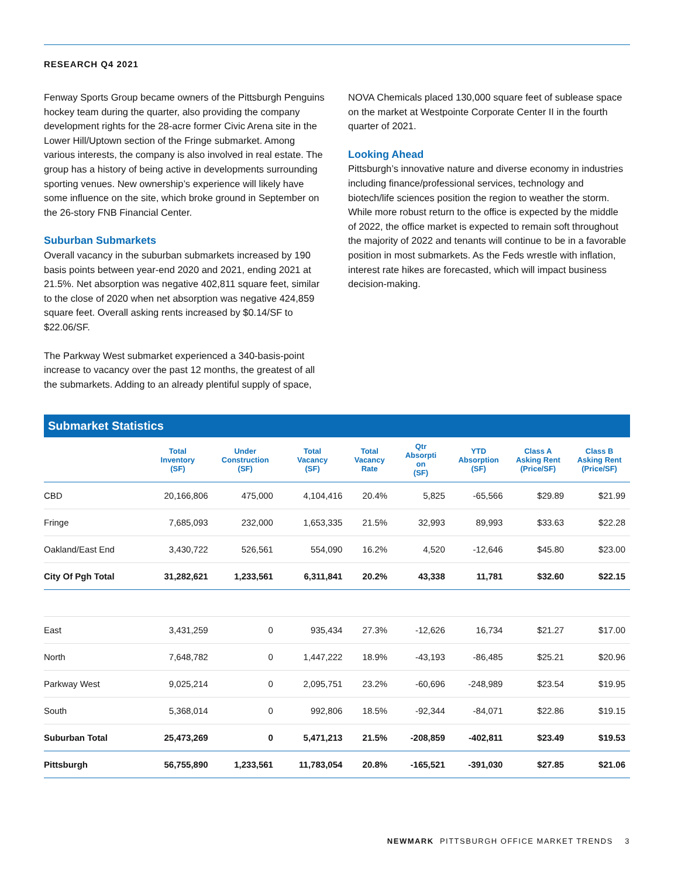RESEARCH Q4 2021
Fenway Sports Group became owners of the Pittsburgh Penguins hockey team during the quarter, also providing the company development rights for the 28-acre former Civic Arena site in the Lower Hill/Uptown section of the Fringe submarket. Among various interests, the company is also involved in real estate. The group has a history of being active in developments surrounding sporting venues. New ownership’s experience will likely have some influence on the site, which broke ground in September on the 26-story FNB Financial Center.
Suburban Submarkets
Overall vacancy in the suburban submarkets increased by 190 basis points between year-end 2020 and 2021, ending 2021 at 21.5%. Net absorption was negative 402,811 square feet, similar to the close of 2020 when net absorption was negative 424,859 square feet. Overall asking rents increased by $0.14/SF to $22.06/SF.
The Parkway West submarket experienced a 340-basis-point increase to vacancy over the past 12 months, the greatest of all the submarkets. Adding to an already plentiful supply of space,
NOVA Chemicals placed 130,000 square feet of sublease space on the market at Westpointe Corporate Center II in the fourth quarter of 2021.
Looking Ahead
Pittsburgh’s innovative nature and diverse economy in industries including finance/professional services, technology and biotech/life sciences position the region to weather the storm. While more robust return to the office is expected by the middle of 2022, the office market is expected to remain soft throughout the majority of 2022 and tenants will continue to be in a favorable position in most submarkets. As the Feds wrestle with inflation, interest rate hikes are forecasted, which will impact business decision-making.
Submarket Statistics
| | Total Inventory (SF) | Under Construction (SF) | Total Vacancy (SF) | Total Vacancy Rate | Qtr Absorpti on (SF) | YTD Absorption (SF) | Class A Asking Rent (Price/SF) | Class B Asking Rent (Price/SF) |
| --- | --- | --- | --- | --- | --- | --- | --- | --- |
| CBD | 20,166,806 | 475,000 | 4,104,416 | 20.4% | 5,825 | -65,566 | $29.89 | $21.99 |
| Fringe | 7,685,093 | 232,000 | 1,653,335 | 21.5% | 32,993 | 89,993 | $33.63 | $22.28 |
| Oakland/East End | 3,430,722 | 526,561 | 554,090 | 16.2% | 4,520 | -12,646 | $45.80 | $23.00 |
| City Of Pgh Total | 31,282,621 | 1,233,561 | 6,311,841 | 20.2% | 43,338 | 11,781 | $32.60 | $22.15 |
| East | 3,431,259 | 0 | 935,434 | 27.3% | -12,626 | 16,734 | $21.27 | $17.00 |
| North | 7,648,782 | 0 | 1,447,222 | 18.9% | -43,193 | -86,485 | $25.21 | $20.96 |
| Parkway West | 9,025,214 | 0 | 2,095,751 | 23.2% | -60,696 | -248,989 | $23.54 | $19.95 |
| South | 5,368,014 | 0 | 992,806 | 18.5% | -92,344 | -84,071 | $22.86 | $19.15 |
| Suburban Total | 25,473,269 | 0 | 5,471,213 | 21.5% | -208,859 | -402,811 | $23.49 | $19.53 |
| Pittsburgh | 56,755,890 | 1,233,561 | 11,783,054 | 20.8% | -165,521 | -391,030 | $27.85 | $21.06 |
NEWMARK PITTSBURGH OFFICE MARKET TRENDS 3